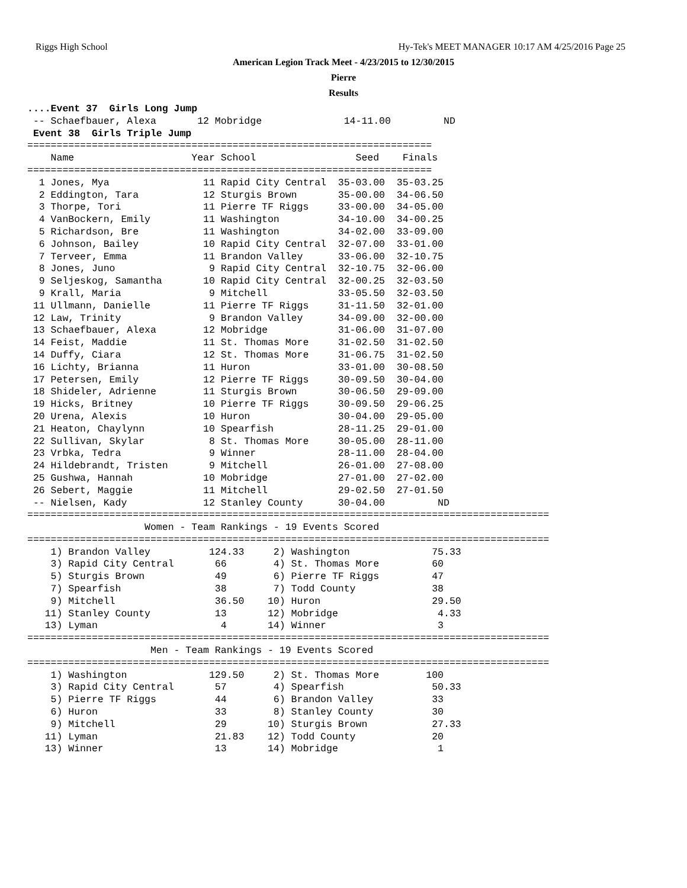Riggs High School Hy-Tek's MEET MANAGER 10:17 AM 4/25/2016 Page 25
American Legion Track Meet - 4/23/2015 to 12/30/2015
Pierre
Results
....Event 37  Girls Long Jump
 -- Schaefbauer, Alexa       12 Mobridge              14-11.00         ND
 Event 38  Girls Triple Jump
=====================================================================
    Name                    Year School                 Seed    Finals
=====================================================================
  1 Jones, Mya                11 Rapid City Central  35-03.00  35-03.25
  2 Eddington, Tara           12 Sturgis Brown       35-00.00  34-06.50
  3 Thorpe, Tori              11 Pierre TF Riggs     33-00.00  34-05.00
  4 VanBockern, Emily         11 Washington          34-10.00  34-00.25
  5 Richardson, Bre           11 Washington          34-02.00  33-09.00
  6 Johnson, Bailey           10 Rapid City Central  32-07.00  33-01.00
  7 Terveer, Emma             11 Brandon Valley      33-06.00  32-10.75
  8 Jones, Juno                9 Rapid City Central  32-10.75  32-06.00
  9 Seljeskog, Samantha       10 Rapid City Central  32-00.25  32-03.50
  9 Krall, Maria               9 Mitchell            33-05.50  32-03.50
 11 Ullmann, Danielle         11 Pierre TF Riggs     31-11.50  32-01.00
 12 Law, Trinity               9 Brandon Valley      34-09.00  32-00.00
 13 Schaefbauer, Alexa        12 Mobridge            31-06.00  31-07.00
 14 Feist, Maddie             11 St. Thomas More     31-02.50  31-02.50
 14 Duffy, Ciara              12 St. Thomas More     31-06.75  31-02.50
 16 Lichty, Brianna           11 Huron               33-01.00  30-08.50
 17 Petersen, Emily           12 Pierre TF Riggs     30-09.50  30-04.00
 18 Shideler, Adrienne        11 Sturgis Brown       30-06.50  29-09.00
 19 Hicks, Britney            10 Pierre TF Riggs     30-09.50  29-06.25
 20 Urena, Alexis             10 Huron               30-04.00  29-05.00
 21 Heaton, Chaylynn          10 Spearfish           28-11.25  29-01.00
 22 Sullivan, Skylar           8 St. Thomas More     30-05.00  28-11.00
 23 Vrbka, Tedra               9 Winner              28-11.00  28-04.00
 24 Hildebrandt, Tristen       9 Mitchell            26-01.00  27-08.00
 25 Gushwa, Hannah            10 Mobridge            27-01.00  27-02.00
 26 Sebert, Maggie            11 Mitchell            29-02.50  27-01.50
 -- Nielsen, Kady             12 Stanley County      30-04.00         ND
=========================================================================================
                    Women - Team Rankings - 19 Events Scored
=========================================================================================
    1) Brandon Valley          124.33     2) Washington              75.33
    3) Rapid City Central       66        4) St. Thomas More         60
    5) Sturgis Brown            49        6) Pierre TF Riggs         47
    7) Spearfish                38        7) Todd County             38
    9) Mitchell                 36.50    10) Huron                   29.50
   11) Stanley County           13       12) Mobridge                 4.33
   13) Lyman                     4       14) Winner                   3
=========================================================================================
                     Men - Team Rankings - 19 Events Scored
=========================================================================================
    1) Washington              129.50     2) St. Thomas More        100
    3) Rapid City Central       57        4) Spearfish               50.33
    5) Pierre TF Riggs          44        6) Brandon Valley          33
    6) Huron                    33        8) Stanley County          30
    9) Mitchell                 29       10) Sturgis Brown           27.33
   11) Lyman                    21.83    12) Todd County             20
   13) Winner                   13       14) Mobridge                 1